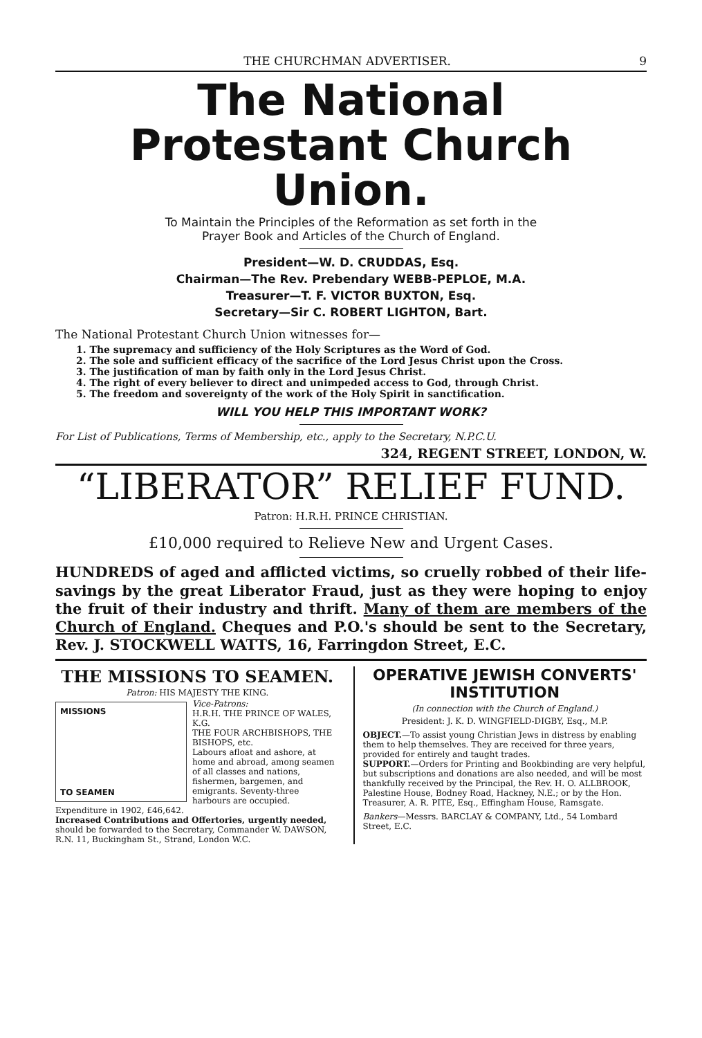THE CHURCHMAN ADVERTISER. 9
The National
Protestant Church Union.
To Maintain the Principles of the Reformation as set forth in the
Prayer Book and Articles of the Church of England.
President—W. D. CRUDDAS, Esq.
Chairman—The Rev. Prebendary WEBB-PEPLOE, M.A.
Treasurer—T. F. VICTOR BUXTON, Esq.
Secretary—Sir C. ROBERT LIGHTON, Bart.
The National Protestant Church Union witnesses for—
1. The supremacy and sufficiency of the Holy Scriptures as the Word of God.
2. The sole and sufficient efficacy of the sacrifice of the Lord Jesus Christ upon the Cross.
3. The justification of man by faith only in the Lord Jesus Christ.
4. The right of every believer to direct and unimpeded access to God, through Christ.
5. The freedom and sovereignty of the work of the Holy Spirit in sanctification.
WILL YOU HELP THIS IMPORTANT WORK?
For List of Publications, Terms of Membership, etc., apply to the Secretary, N.P.C.U.
324, REGENT STREET, LONDON, W.
“LIBERATOR” RELIEF FUND.
Patron: H.R.H. PRINCE CHRISTIAN.
£10,000 required to Relieve New and Urgent Cases.
HUNDREDS of aged and afflicted victims, so cruelly robbed of their life-savings by the great Liberator Fraud, just as they were hoping to enjoy the fruit of their industry and thrift. Many of them are members of the Church of England. Cheques and P.O.'s should be sent to the Secretary, Rev. J. STOCKWELL WATTS, 16, Farringdon Street, E.C.
THE MISSIONS TO SEAMEN.
Patron: HIS MAJESTY THE KING.
MISSIONS
TO SEAMEN
Vice-Patrons:
H.R.H. THE PRINCE OF WALES, K.G.
THE FOUR ARCHBISHOPS, THE BISHOPS, etc.
Labours afloat and ashore, at home and abroad, among seamen of all classes and nations, fishermen, bargemen, and emigrants. Seventy-three harbours are occupied. Expenditure in 1902, £46,642.
Increased Contributions and Offertories, urgently needed, should be forwarded to the Secretary, Commander W. DAWSON, R.N. 11, Buckingham St., Strand, London W.C.
OPERATIVE JEWISH CONVERTS' INSTITUTION
(In connection with the Church of England.)
President: J. K. D. WINGFIELD-DIGBY, Esq., M.P.
OBJECT.—To assist young Christian Jews in distress by enabling them to help themselves. They are received for three years, provided for entirely and taught trades.
SUPPORT.—Orders for Printing and Bookbinding are very helpful, but subscriptions and donations are also needed, and will be most thankfully received by the Principal, the Rev. H. O. ALLBROOK, Palestine House, Bodney Road, Hackney, N.E.; or by the Hon. Treasurer, A. R. PITE, Esq., Effingham House, Ramsgate.
Bankers—Messrs. BARCLAY & COMPANY, Ltd., 54 Lombard Street, E.C.